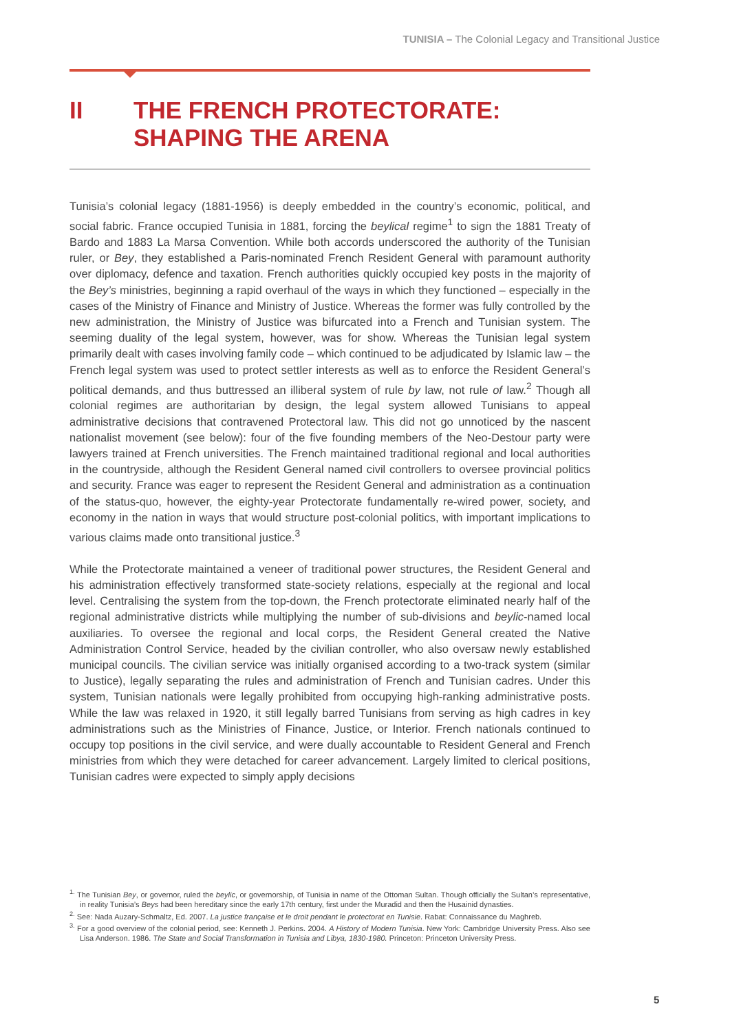TUNISIA – The Colonial Legacy and Transitional Justice
II THE FRENCH PROTECTORATE:
SHAPING THE ARENA
Tunisia’s colonial legacy (1881-1956) is deeply embedded in the country’s economic, political, and social fabric. France occupied Tunisia in 1881, forcing the beylical regime<sup>1</sup> to sign the 1881 Treaty of Bardo and 1883 La Marsa Convention. While both accords underscored the authority of the Tunisian ruler, or Bey, they established a Paris-nominated French Resident General with paramount authority over diplomacy, defence and taxation. French authorities quickly occupied key posts in the majority of the Bey’s ministries, beginning a rapid overhaul of the ways in which they functioned – especially in the cases of the Ministry of Finance and Ministry of Justice. Whereas the former was fully controlled by the new administration, the Ministry of Justice was bifurcated into a French and Tunisian system. The seeming duality of the legal system, however, was for show. Whereas the Tunisian legal system primarily dealt with cases involving family code – which continued to be adjudicated by Islamic law – the French legal system was used to protect settler interests as well as to enforce the Resident General’s political demands, and thus buttressed an illiberal system of rule by law, not rule of law.<sup>2</sup> Though all colonial regimes are authoritarian by design, the legal system allowed Tunisians to appeal administrative decisions that contravened Protectoral law. This did not go unnoticed by the nascent nationalist movement (see below): four of the five founding members of the Neo-Destour party were lawyers trained at French universities. The French maintained traditional regional and local authorities in the countryside, although the Resident General named civil controllers to oversee provincial politics and security. France was eager to represent the Resident General and administration as a continuation of the status-quo, however, the eighty-year Protectorate fundamentally re-wired power, society, and economy in the nation in ways that would structure post-colonial politics, with important implications to various claims made onto transitional justice.<sup>3</sup>
While the Protectorate maintained a veneer of traditional power structures, the Resident General and his administration effectively transformed state-society relations, especially at the regional and local level. Centralising the system from the top-down, the French protectorate eliminated nearly half of the regional administrative districts while multiplying the number of sub-divisions and beylic-named local auxiliaries. To oversee the regional and local corps, the Resident General created the Native Administration Control Service, headed by the civilian controller, who also oversaw newly established municipal councils. The civilian service was initially organised according to a two-track system (similar to Justice), legally separating the rules and administration of French and Tunisian cadres. Under this system, Tunisian nationals were legally prohibited from occupying high-ranking administrative posts. While the law was relaxed in 1920, it still legally barred Tunisians from serving as high cadres in key administrations such as the Ministries of Finance, Justice, or Interior. French nationals continued to occupy top positions in the civil service, and were dually accountable to Resident General and French ministries from which they were detached for career advancement. Largely limited to clerical positions, Tunisian cadres were expected to simply apply decisions
<sup>1.</sup> The Tunisian Bey, or governor, ruled the beylic, or governorship, of Tunisia in name of the Ottoman Sultan. Though officially the Sultan’s representative, in reality Tunisia’s Beys had been hereditary since the early 17th century, first under the Muradid and then the Husainid dynasties.
<sup>2.</sup> See: Nada Auzary-Schmaltz, Ed. 2007. La justice française et le droit pendant le protectorat en Tunisie. Rabat: Connaissance du Maghreb.
<sup>3.</sup> For a good overview of the colonial period, see: Kenneth J. Perkins. 2004. A History of Modern Tunisia. New York: Cambridge University Press. Also see Lisa Anderson. 1986. The State and Social Transformation in Tunisia and Libya, 1830-1980. Princeton: Princeton University Press.
5